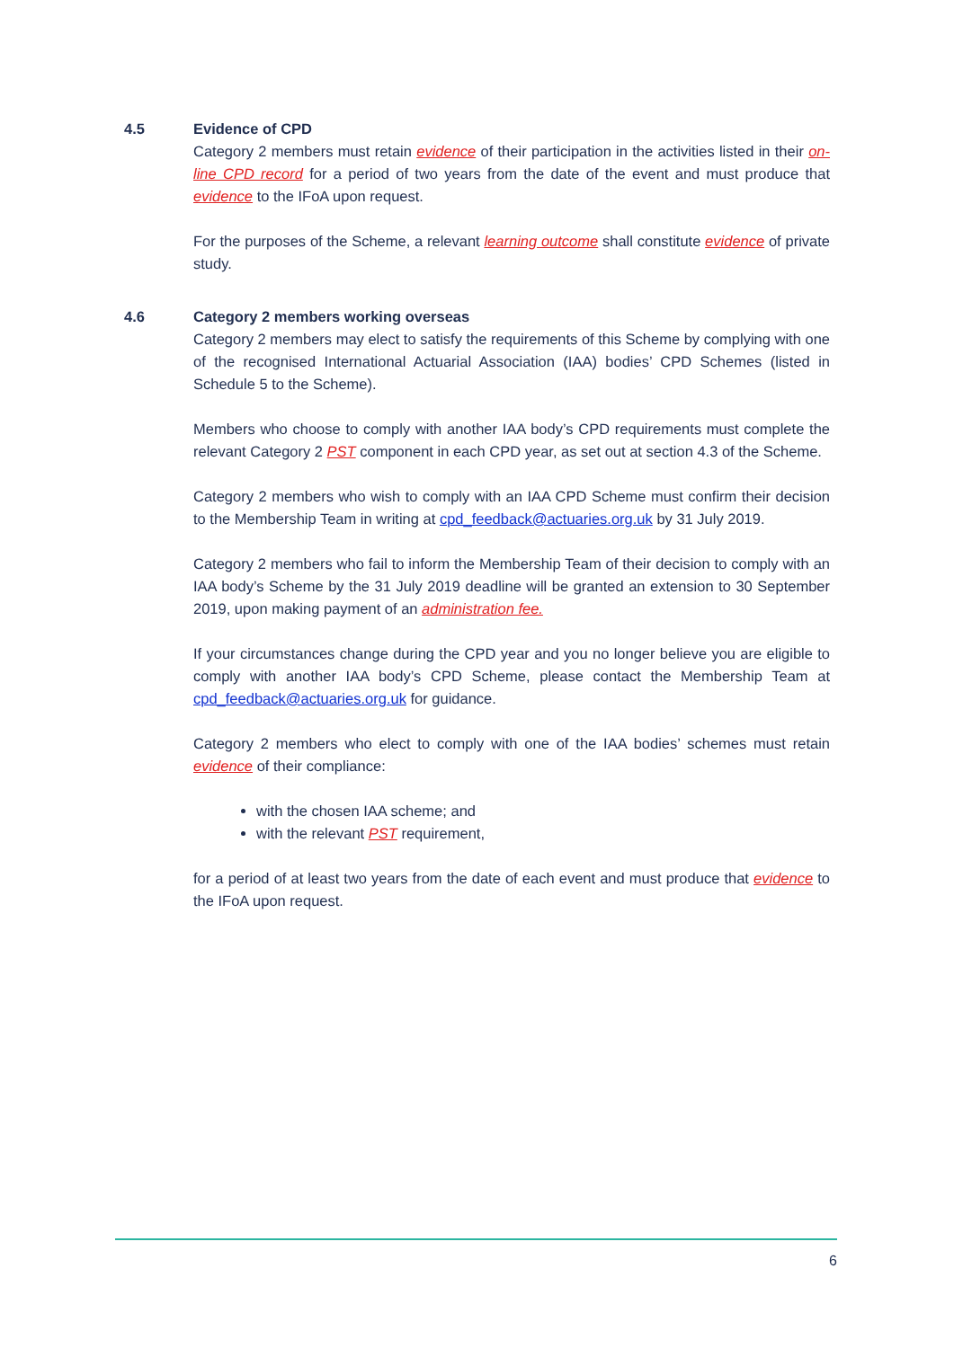4.5 Evidence of CPD
Category 2 members must retain evidence of their participation in the activities listed in their on-line CPD record for a period of two years from the date of the event and must produce that evidence to the IFoA upon request.
For the purposes of the Scheme, a relevant learning outcome shall constitute evidence of private study.
4.6 Category 2 members working overseas
Category 2 members may elect to satisfy the requirements of this Scheme by complying with one of the recognised International Actuarial Association (IAA) bodies’ CPD Schemes (listed in Schedule 5 to the Scheme).
Members who choose to comply with another IAA body’s CPD requirements must complete the relevant Category 2 PST component in each CPD year, as set out at section 4.3 of the Scheme.
Category 2 members who wish to comply with an IAA CPD Scheme must confirm their decision to the Membership Team in writing at cpd_feedback@actuaries.org.uk by 31 July 2019.
Category 2 members who fail to inform the Membership Team of their decision to comply with an IAA body’s Scheme by the 31 July 2019 deadline will be granted an extension to 30 September 2019, upon making payment of an administration fee.
If your circumstances change during the CPD year and you no longer believe you are eligible to comply with another IAA body’s CPD Scheme, please contact the Membership Team at cpd_feedback@actuaries.org.uk for guidance.
Category 2 members who elect to comply with one of the IAA bodies’ schemes must retain evidence of their compliance:
with the chosen IAA scheme; and
with the relevant PST requirement,
for a period of at least two years from the date of each event and must produce that evidence to the IFoA upon request.
6